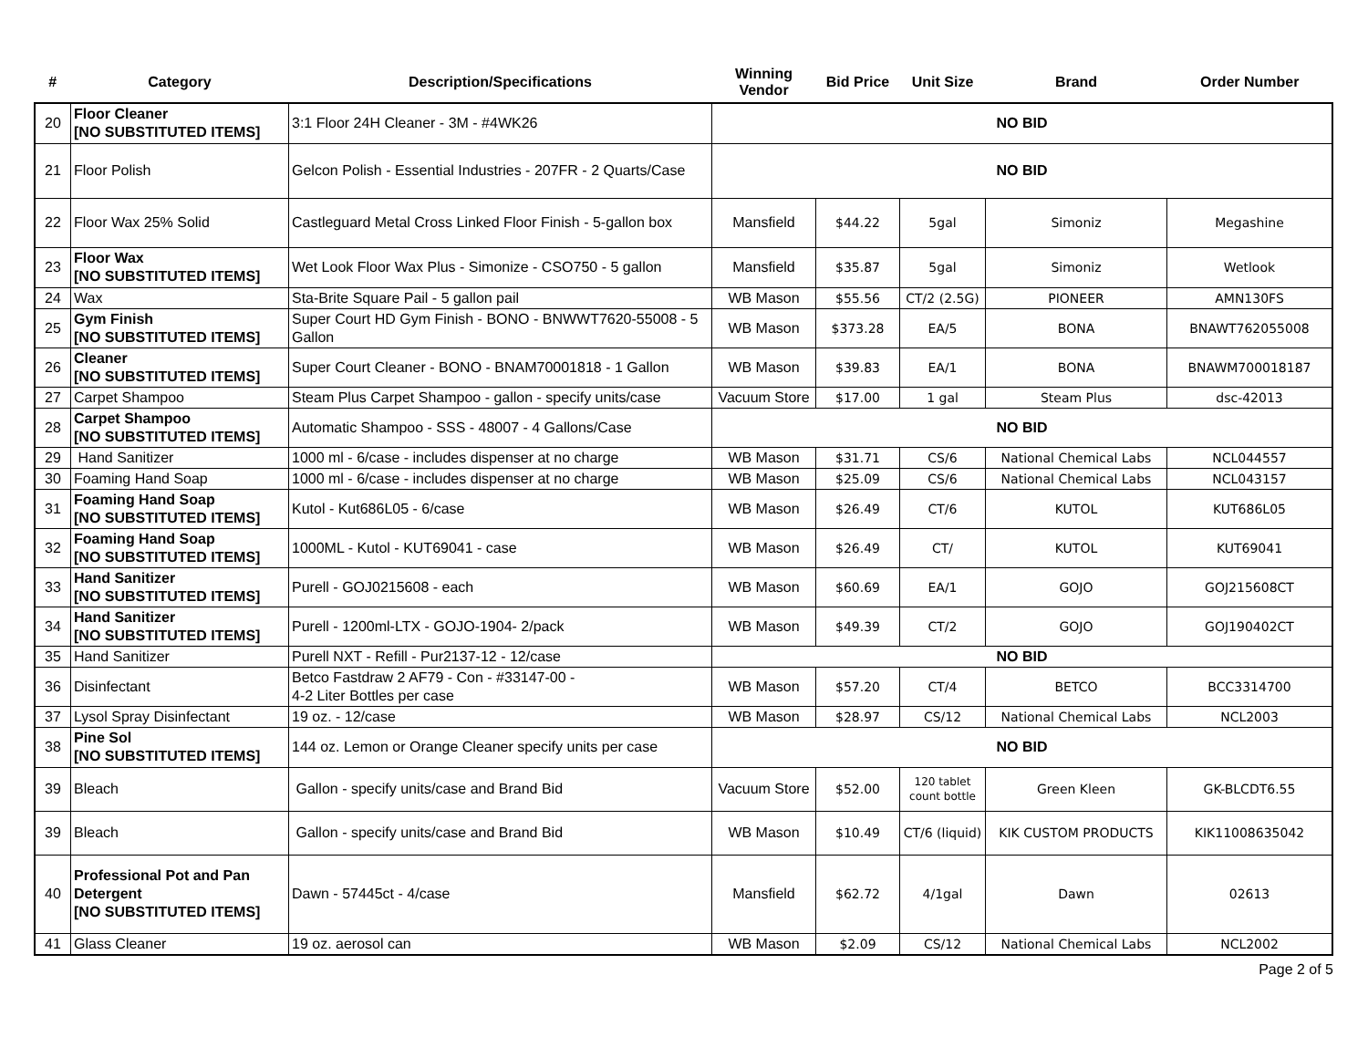| # | Category | Description/Specifications | Winning Vendor | Bid Price | Unit Size | Brand | Order Number |
| --- | --- | --- | --- | --- | --- | --- | --- |
| 20 | Floor Cleaner [NO SUBSTITUTED ITEMS] | 3:1 Floor 24H Cleaner - 3M - #4WK26 | NO BID | | | | |
| 21 | Floor Polish | Gelcon Polish - Essential Industries - 207FR - 2 Quarts/Case | NO BID | | | | |
| 22 | Floor Wax 25% Solid | Castleguard Metal Cross Linked Floor Finish - 5-gallon box | Mansfield | $44.22 | 5gal | Simoniz | Megashine |
| 23 | Floor Wax [NO SUBSTITUTED ITEMS] | Wet Look Floor Wax Plus - Simonize - CSO750 - 5 gallon | Mansfield | $35.87 | 5gal | Simoniz | Wetlook |
| 24 | Wax | Sta-Brite Square Pail - 5 gallon pail | WB Mason | $55.56 | CT/2 (2.5G) | PIONEER | AMN130FS |
| 25 | Gym Finish [NO SUBSTITUTED ITEMS] | Super Court HD Gym Finish - BONO - BNWWT7620-55008 - 5 Gallon | WB Mason | $373.28 | EA/5 | BONA | BNAWT762055008 |
| 26 | Cleaner [NO SUBSTITUTED ITEMS] | Super Court Cleaner - BONO - BNAM70001818 - 1 Gallon | WB Mason | $39.83 | EA/1 | BONA | BNAWM700018187 |
| 27 | Carpet Shampoo | Steam Plus Carpet Shampoo - gallon - specify units/case | Vacuum Store | $17.00 | 1 gal | Steam Plus | dsc-42013 |
| 28 | Carpet Shampoo [NO SUBSTITUTED ITEMS] | Automatic Shampoo - SSS - 48007 - 4 Gallons/Case | NO BID | | | | |
| 29 | Hand Sanitizer | 1000 ml - 6/case - includes dispenser at no charge | WB Mason | $31.71 | CS/6 | National Chemical Labs | NCL044557 |
| 30 | Foaming Hand Soap | 1000 ml - 6/case - includes dispenser at no charge | WB Mason | $25.09 | CS/6 | National Chemical Labs | NCL043157 |
| 31 | Foaming Hand Soap [NO SUBSTITUTED ITEMS] | Kutol - Kut686L05 - 6/case | WB Mason | $26.49 | CT/6 | KUTOL | KUT686L05 |
| 32 | Foaming Hand Soap [NO SUBSTITUTED ITEMS] | 1000ML - Kutol - KUT69041 - case | WB Mason | $26.49 | CT/ | KUTOL | KUT69041 |
| 33 | Hand Sanitizer [NO SUBSTITUTED ITEMS] | Purell - GOJ0215608 - each | WB Mason | $60.69 | EA/1 | GOJO | GOJ215608CT |
| 34 | Hand Sanitizer [NO SUBSTITUTED ITEMS] | Purell - 1200ml-LTX - GOJO-1904- 2/pack | WB Mason | $49.39 | CT/2 | GOJO | GOJ190402CT |
| 35 | Hand Sanitizer | Purell NXT - Refill - Pur2137-12 - 12/case | NO BID | | | | |
| 36 | Disinfectant | Betco Fastdraw 2 AF79 - Con - #33147-00 - 4-2 Liter Bottles per case | WB Mason | $57.20 | CT/4 | BETCO | BCC3314700 |
| 37 | Lysol Spray Disinfectant | 19 oz. - 12/case | WB Mason | $28.97 | CS/12 | National Chemical Labs | NCL2003 |
| 38 | Pine Sol [NO SUBSTITUTED ITEMS] | 144 oz. Lemon or Orange Cleaner specify units per case | NO BID | | | | |
| 39 | Bleach | Gallon - specify units/case and Brand Bid | Vacuum Store | $52.00 | 120 tablet count bottle | Green Kleen | GK-BLCDT6.55 |
| 39 | Bleach | Gallon - specify units/case and Brand Bid | WB Mason | $10.49 | CT/6 (liquid) | KIK CUSTOM PRODUCTS | KIK11008635042 |
| 40 | Professional Pot and Pan Detergent [NO SUBSTITUTED ITEMS] | Dawn - 57445ct - 4/case | Mansfield | $62.72 | 4/1gal | Dawn | 02613 |
| 41 | Glass Cleaner | 19 oz. aerosol can | WB Mason | $2.09 | CS/12 | National Chemical Labs | NCL2002 |
Page 2 of 5